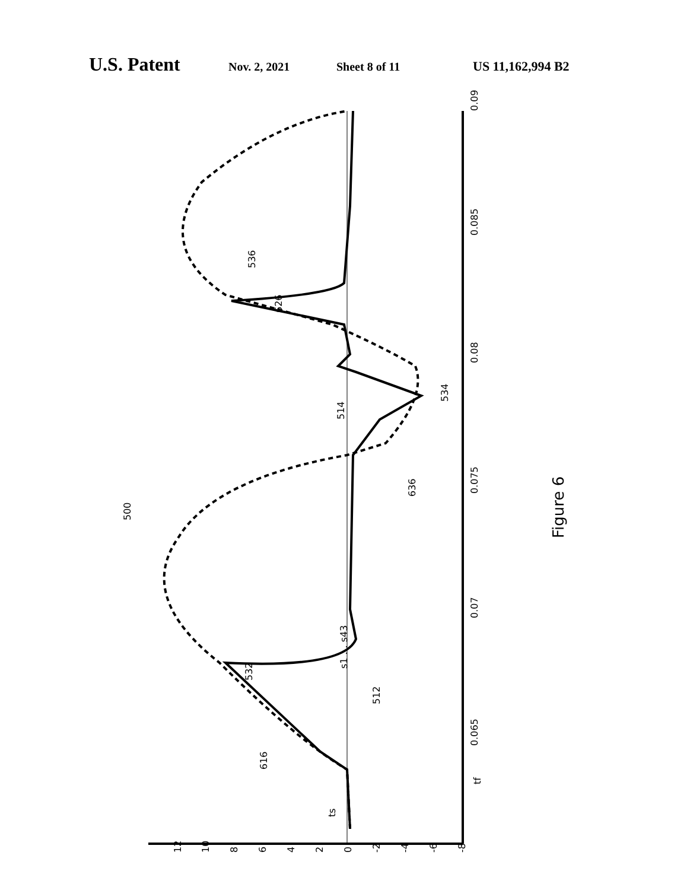U.S. Patent Nov. 2, 2021 Sheet 8 of 11 US 11,162,994 B2
12
10
8
6
4
2
0
-2
-4
-6
-8
0.065
0.07
0.075
0.08
0.085
0.09
616
532
512
514
534
536
626
636
500
ts
tf
s1 … s43
Figure 6